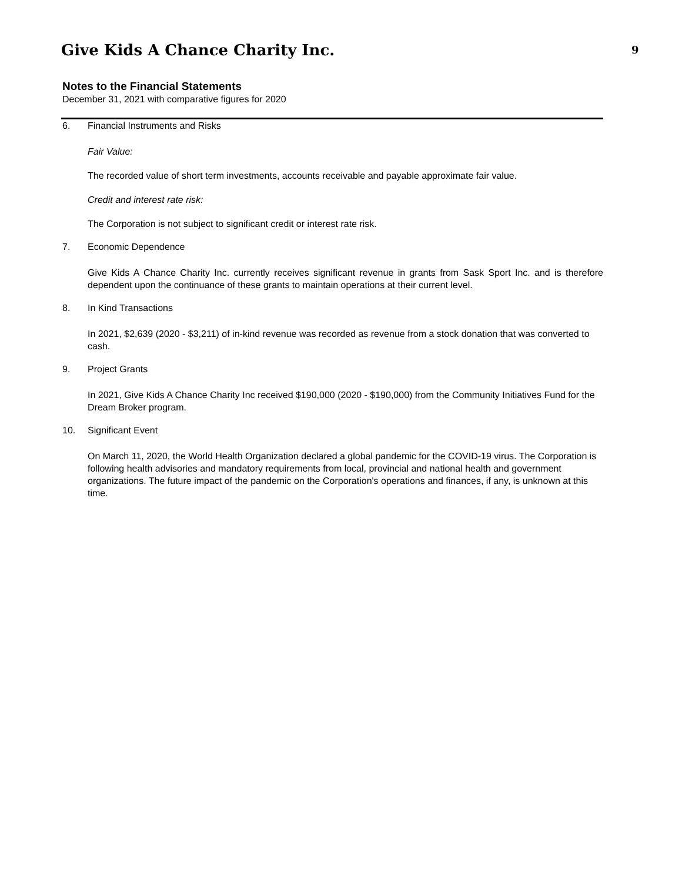9
Give Kids A Chance Charity Inc.
Notes to the Financial Statements
December 31, 2021 with comparative figures for 2020
6. Financial Instruments and Risks
Fair Value:
The recorded value of short term investments, accounts receivable and payable approximate fair value.
Credit and interest rate risk:
The Corporation is not subject to significant credit or interest rate risk.
7. Economic Dependence
Give Kids A Chance Charity Inc. currently receives significant revenue in grants from Sask Sport Inc. and is therefore dependent upon the continuance of these grants to maintain operations at their current level.
8. In Kind Transactions
In 2021, $2,639 (2020 - $3,211) of in-kind revenue was recorded as revenue from a stock donation that was converted to cash.
9. Project Grants
In 2021, Give Kids A Chance Charity Inc received $190,000 (2020 - $190,000) from the Community Initiatives Fund for the Dream Broker program.
10. Significant Event
On March 11, 2020, the World Health Organization declared a global pandemic for the COVID-19 virus. The Corporation is following health advisories and mandatory requirements from local, provincial and national health and government organizations. The future impact of the pandemic on the Corporation's operations and finances, if any, is unknown at this time.